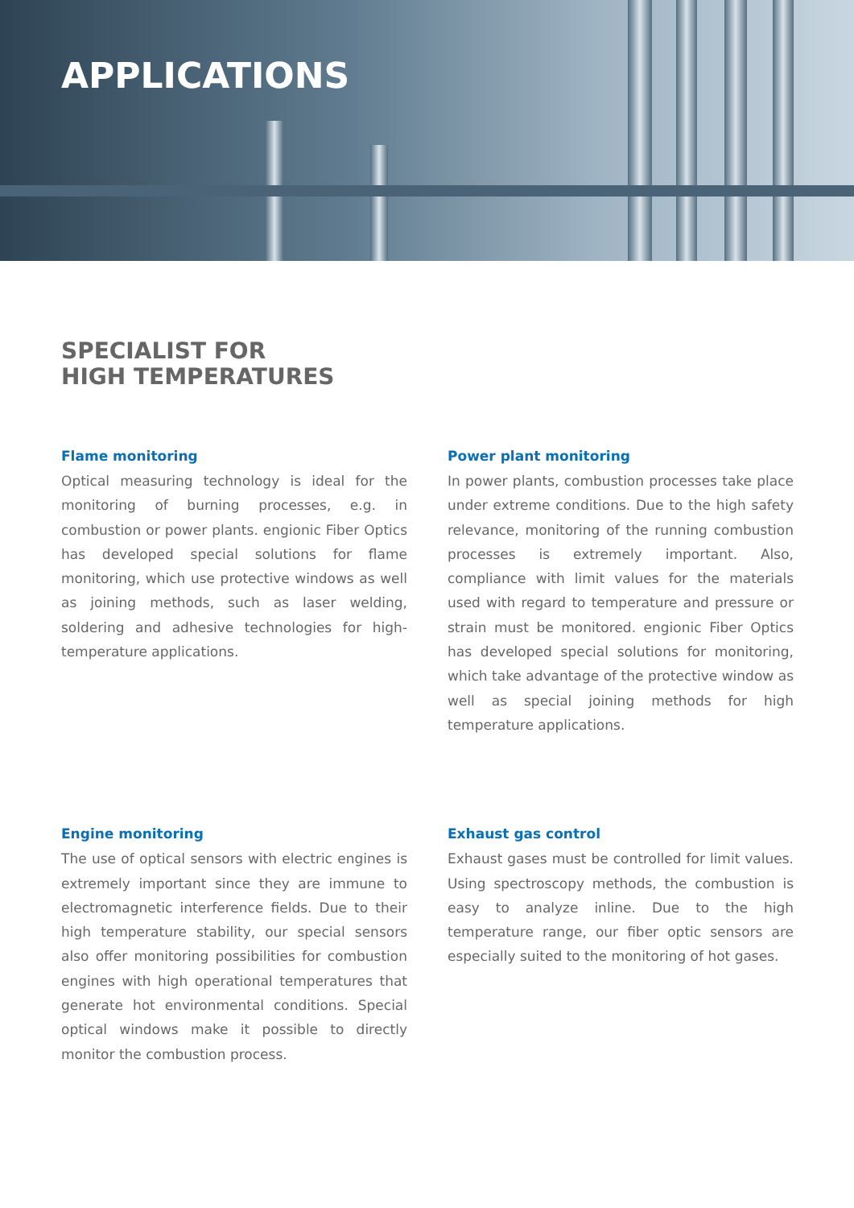APPLICATIONS
SPECIALIST FOR
HIGH TEMPERATURES
Flame monitoring
Optical measuring technology is ideal for the monitoring of burning processes, e.g. in combustion or power plants. engionic Fiber Optics has developed special solutions for flame monitoring, which use protective windows as well as joining methods, such as laser welding, soldering and adhesive technologies for high-temperature applications.
Power plant monitoring
In power plants, combustion processes take place under extreme conditions. Due to the high safety relevance, monitoring of the running combustion processes is extremely important. Also, compliance with limit values for the materials used with regard to temperature and pressure or strain must be monitored. engionic Fiber Optics has developed special solutions for monitoring, which take advantage of the protective window as well as special joining methods for high temperature applications.
Engine monitoring
The use of optical sensors with electric engines is extremely important since they are immune to electromagnetic interference fields. Due to their high temperature stability, our special sensors also offer monitoring possibilities for combustion engines with high operational temperatures that generate hot environmental conditions. Special optical windows make it possible to directly monitor the combustion process.
Exhaust gas control
Exhaust gases must be controlled for limit values. Using spectroscopy methods, the combustion is easy to analyze inline. Due to the high temperature range, our fiber optic sensors are especially suited to the monitoring of hot gases.